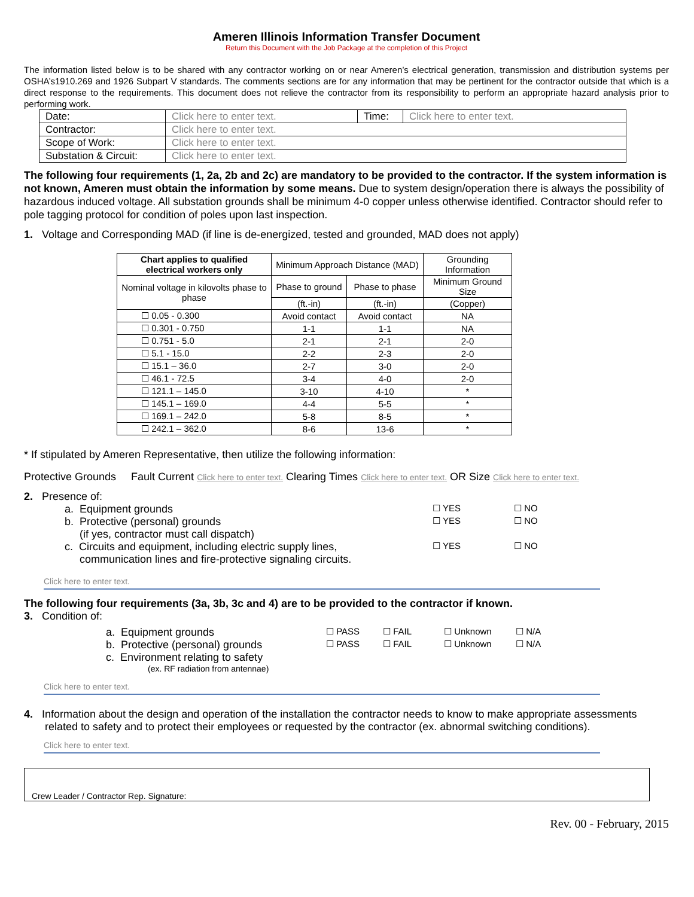Ameren Illinois Information Transfer Document
Return this Document with the Job Package at the completion of this Project
The information listed below is to be shared with any contractor working on or near Ameren’s electrical generation, transmission and distribution systems per OSHA’s1910.269 and 1926 Subpart V standards. The comments sections are for any information that may be pertinent for the contractor outside that which is a direct response to the requirements. This document does not relieve the contractor from its responsibility to perform an appropriate hazard analysis prior to performing work.
| Date: | Click here to enter text. | Time: | Click here to enter text. |
| Contractor: | Click here to enter text. | | |
| Scope of Work: | Click here to enter text. | | |
| Substation & Circuit: | Click here to enter text. | | |
The following four requirements (1, 2a, 2b and 2c) are mandatory to be provided to the contractor. If the system information is not known, Ameren must obtain the information by some means. Due to system design/operation there is always the possibility of hazardous induced voltage. All substation grounds shall be minimum 4-0 copper unless otherwise identified. Contractor should refer to pole tagging protocol for condition of poles upon last inspection.
1. Voltage and Corresponding MAD (if line is de-energized, tested and grounded, MAD does not apply)
| Chart applies to qualified electrical workers only | Minimum Approach Distance (MAD) | | Grounding Information |
| Nominal voltage in kilovolts phase to phase | Phase to ground | Phase to phase | Minimum Ground Size |
| | (ft.-in) | (ft.-in) | (Copper) |
| ☐ 0.05 - 0.300 | Avoid contact | Avoid contact | NA |
| ☐ 0.301 - 0.750 | 1-1 | 1-1 | NA |
| ☐ 0.751 - 5.0 | 2-1 | 2-1 | 2-0 |
| ☐ 5.1 - 15.0 | 2-2 | 2-3 | 2-0 |
| ☐ 15.1 – 36.0 | 2-7 | 3-0 | 2-0 |
| ☐ 46.1 - 72.5 | 3-4 | 4-0 | 2-0 |
| ☐ 121.1 – 145.0 | 3-10 | 4-10 | * |
| ☐ 145.1 – 169.0 | 4-4 | 5-5 | * |
| ☐ 169.1 – 242.0 | 5-8 | 8-5 | * |
| ☐ 242.1 – 362.0 | 8-6 | 13-6 | * |
* If stipulated by Ameren Representative, then utilize the following information:
Protective Grounds Fault Current Click here to enter text. Clearing Times Click here to enter text. OR Size Click here to enter text.
2. Presence of:
a. Equipment grounds ☐ YES ☐ NO
b. Protective (personal) grounds
(if yes, contractor must call dispatch) ☐ YES ☐ NO
c. Circuits and equipment, including electric supply lines,
communication lines and fire-protective signaling circuits. ☐ YES ☐ NO
Click here to enter text.
The following four requirements (3a, 3b, 3c and 4) are to be provided to the contractor if known.
3. Condition of:
a. Equipment grounds ☐ PASS ☐ FAIL ☐ Unknown ☐ N/A
b. Protective (personal) grounds ☐ PASS ☐ FAIL ☐ Unknown ☐ N/A
c. Environment relating to safety
(ex. RF radiation from antennae)
Click here to enter text.
4. Information about the design and operation of the installation the contractor needs to know to make appropriate assessments related to safety and to protect their employees or requested by the contractor (ex. abnormal switching conditions).
Click here to enter text.
Crew Leader / Contractor Rep. Signature:
Rev. 00 - February, 2015